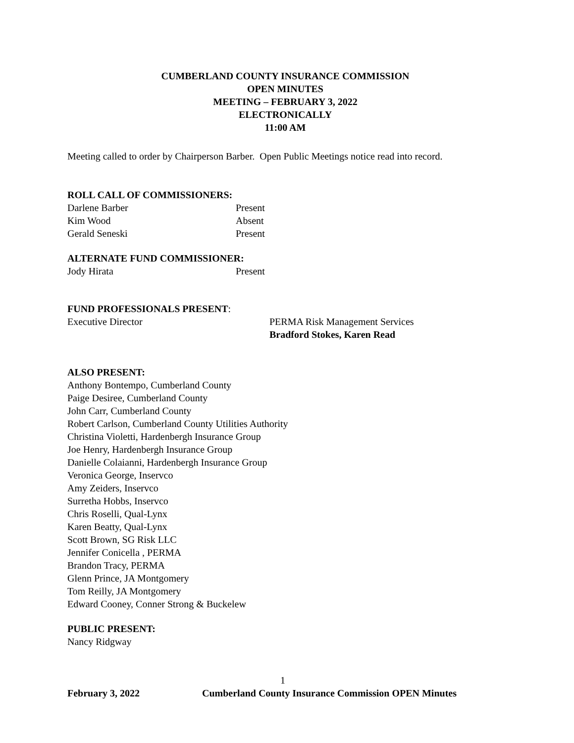CUMBERLAND COUNTY INSURANCE COMMISSION
OPEN MINUTES
MEETING – FEBRUARY 3, 2022
ELECTRONICALLY
11:00 AM
Meeting called to order by Chairperson Barber. Open Public Meetings notice read into record.
ROLL CALL OF COMMISSIONERS:
Darlene Barber Present
Kim Wood Absent
Gerald Seneski Present
ALTERNATE FUND COMMISSIONER:
Jody Hirata Present
FUND PROFESSIONALS PRESENT:
Executive Director PERMA Risk Management Services
Bradford Stokes, Karen Read
ALSO PRESENT:
Anthony Bontempo, Cumberland County
Paige Desiree, Cumberland County
John Carr, Cumberland County
Robert Carlson, Cumberland County Utilities Authority
Christina Violetti, Hardenbergh Insurance Group
Joe Henry, Hardenbergh Insurance Group
Danielle Colaianni, Hardenbergh Insurance Group
Veronica George, Inservco
Amy Zeiders, Inservco
Surretha Hobbs, Inservco
Chris Roselli, Qual-Lynx
Karen Beatty, Qual-Lynx
Scott Brown, SG Risk LLC
Jennifer Conicella , PERMA
Brandon Tracy, PERMA
Glenn Prince, JA Montgomery
Tom Reilly, JA Montgomery
Edward Cooney, Conner Strong & Buckelew
PUBLIC PRESENT:
Nancy Ridgway
1
February 3, 2022 Cumberland County Insurance Commission OPEN Minutes